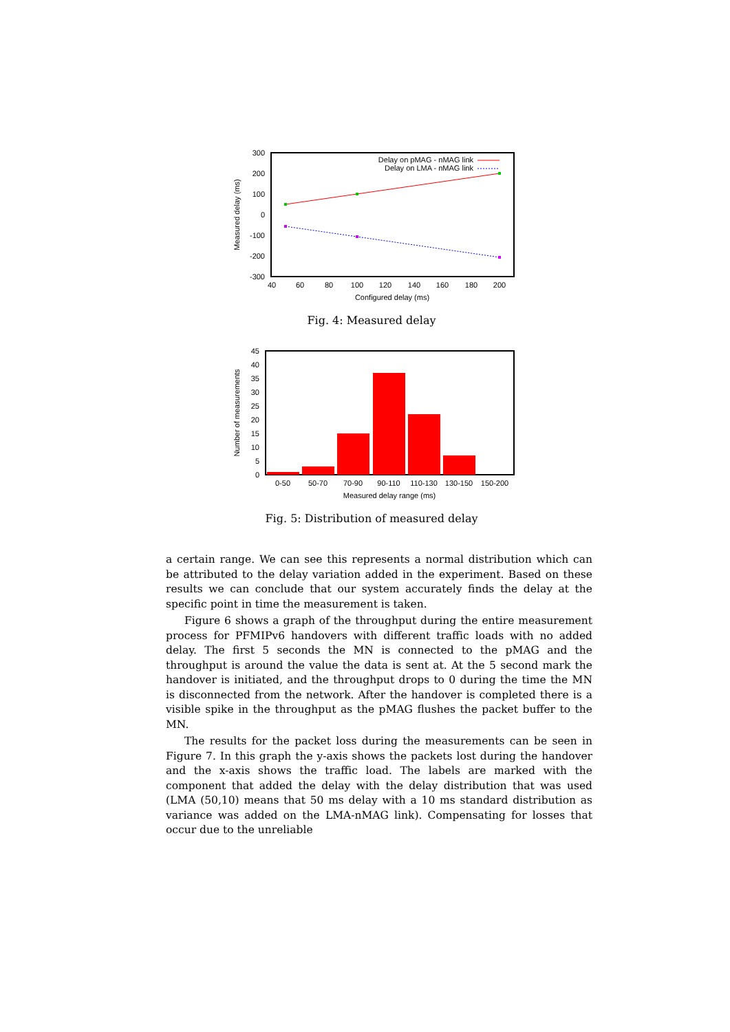300
200
100
0
-100
-200
-300
40
60
80
100
120
140
160
180
200
Configured delay (ms)
Measured delay (ms)
Delay on pMAG - nMAG link
Delay on LMA - nMAG link
Fig. 4: Measured delay
45
40
35
30
25
20
15
10
5
0
0-50
50-70
70-90
90-110
110-130
130-150
150-200
Measured delay range (ms)
Number of measurements
Fig. 5: Distribution of measured delay
a certain range. We can see this represents a normal distribution which can be attributed to the delay variation added in the experiment. Based on these results we can conclude that our system accurately finds the delay at the specific point in time the measurement is taken.
Figure 6 shows a graph of the throughput during the entire measurement process for PFMIPv6 handovers with different traffic loads with no added delay. The first 5 seconds the MN is connected to the pMAG and the throughput is around the value the data is sent at. At the 5 second mark the handover is initiated, and the throughput drops to 0 during the time the MN is disconnected from the network. After the handover is completed there is a visible spike in the throughput as the pMAG flushes the packet buffer to the MN.
The results for the packet loss during the measurements can be seen in Figure 7. In this graph the y-axis shows the packets lost during the handover and the x-axis shows the traffic load. The labels are marked with the component that added the delay with the delay distribution that was used (LMA (50,10) means that 50 ms delay with a 10 ms standard distribution as variance was added on the LMA-nMAG link). Compensating for losses that occur due to the unreliable